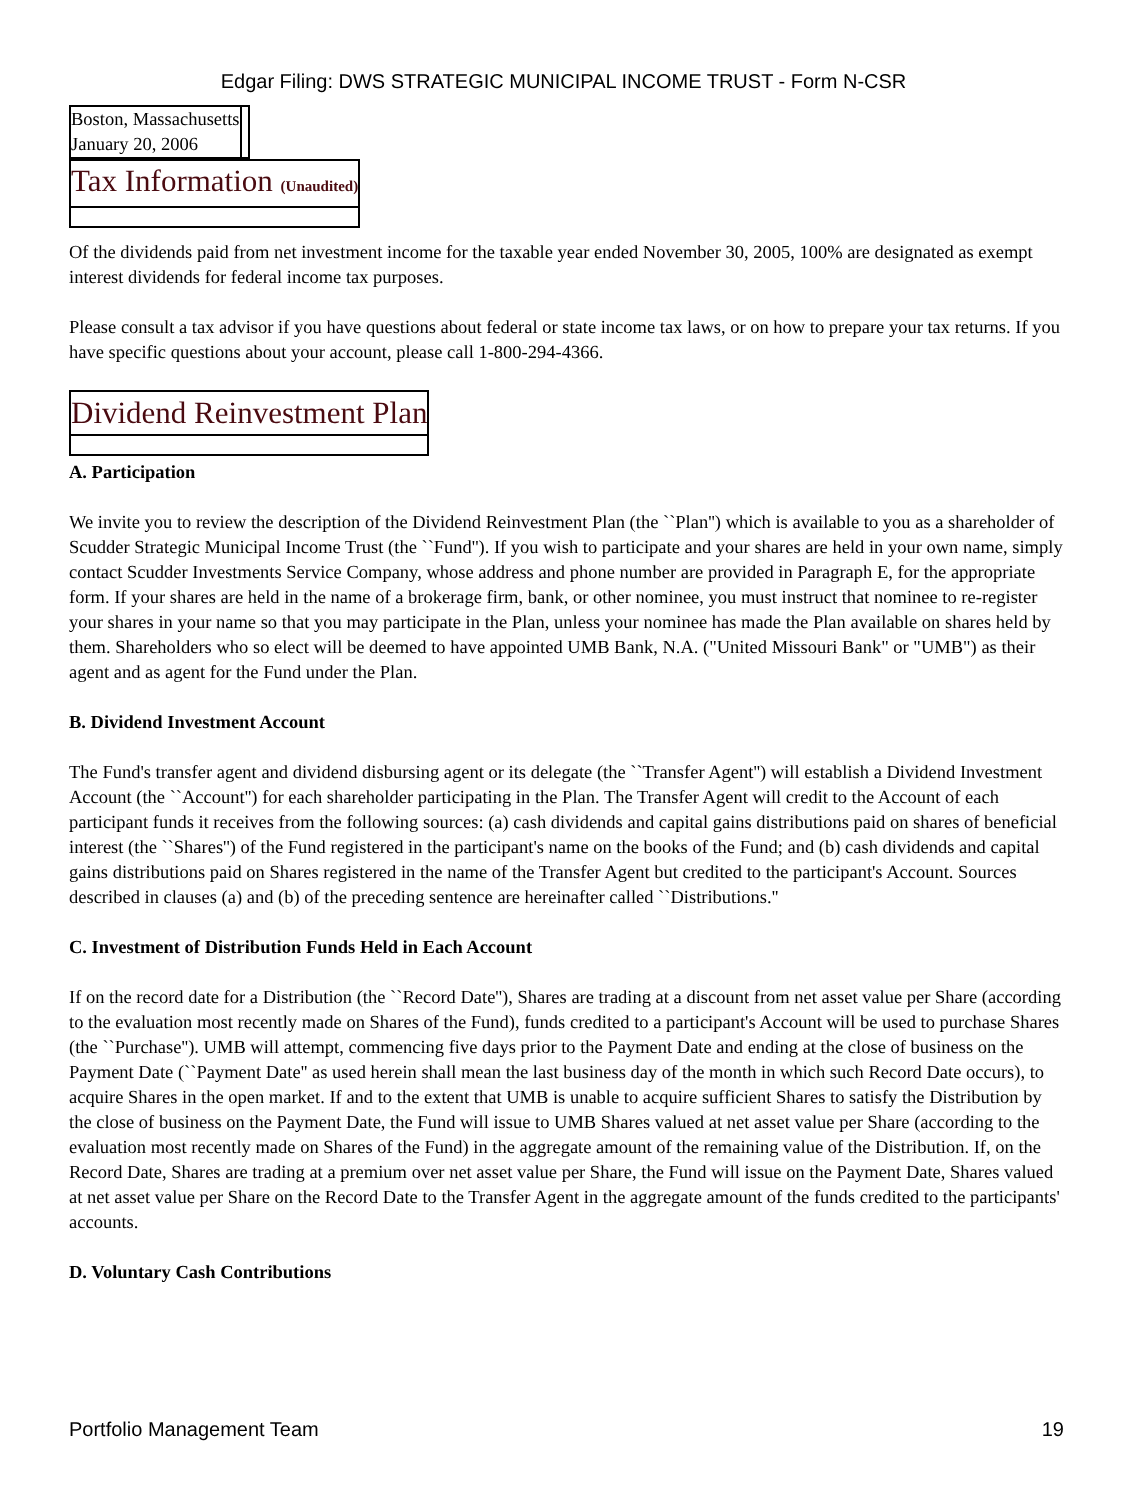Edgar Filing: DWS STRATEGIC MUNICIPAL INCOME TRUST - Form N-CSR
| Boston, Massachusetts January 20, 2006 | |
| Tax Information (Unaudited) |
Of the dividends paid from net investment income for the taxable year ended November 30, 2005, 100% are designated as exempt interest dividends for federal income tax purposes.
Please consult a tax advisor if you have questions about federal or state income tax laws, or on how to prepare your tax returns. If you have specific questions about your account, please call 1-800-294-4366.
| Dividend Reinvestment Plan |
A. Participation
We invite you to review the description of the Dividend Reinvestment Plan (the ``Plan'') which is available to you as a shareholder of Scudder Strategic Municipal Income Trust (the ``Fund''). If you wish to participate and your shares are held in your own name, simply contact Scudder Investments Service Company, whose address and phone number are provided in Paragraph E, for the appropriate form. If your shares are held in the name of a brokerage firm, bank, or other nominee, you must instruct that nominee to re-register your shares in your name so that you may participate in the Plan, unless your nominee has made the Plan available on shares held by them. Shareholders who so elect will be deemed to have appointed UMB Bank, N.A. ("United Missouri Bank" or "UMB") as their agent and as agent for the Fund under the Plan.
B. Dividend Investment Account
The Fund's transfer agent and dividend disbursing agent or its delegate (the ``Transfer Agent'') will establish a Dividend Investment Account (the ``Account'') for each shareholder participating in the Plan. The Transfer Agent will credit to the Account of each participant funds it receives from the following sources: (a) cash dividends and capital gains distributions paid on shares of beneficial interest (the ``Shares'') of the Fund registered in the participant's name on the books of the Fund; and (b) cash dividends and capital gains distributions paid on Shares registered in the name of the Transfer Agent but credited to the participant's Account. Sources described in clauses (a) and (b) of the preceding sentence are hereinafter called ``Distributions.''
C. Investment of Distribution Funds Held in Each Account
If on the record date for a Distribution (the ``Record Date''), Shares are trading at a discount from net asset value per Share (according to the evaluation most recently made on Shares of the Fund), funds credited to a participant's Account will be used to purchase Shares (the ``Purchase''). UMB will attempt, commencing five days prior to the Payment Date and ending at the close of business on the Payment Date (``Payment Date'' as used herein shall mean the last business day of the month in which such Record Date occurs), to acquire Shares in the open market. If and to the extent that UMB is unable to acquire sufficient Shares to satisfy the Distribution by the close of business on the Payment Date, the Fund will issue to UMB Shares valued at net asset value per Share (according to the evaluation most recently made on Shares of the Fund) in the aggregate amount of the remaining value of the Distribution. If, on the Record Date, Shares are trading at a premium over net asset value per Share, the Fund will issue on the Payment Date, Shares valued at net asset value per Share on the Record Date to the Transfer Agent in the aggregate amount of the funds credited to the participants' accounts.
D. Voluntary Cash Contributions
Portfolio Management Team 19